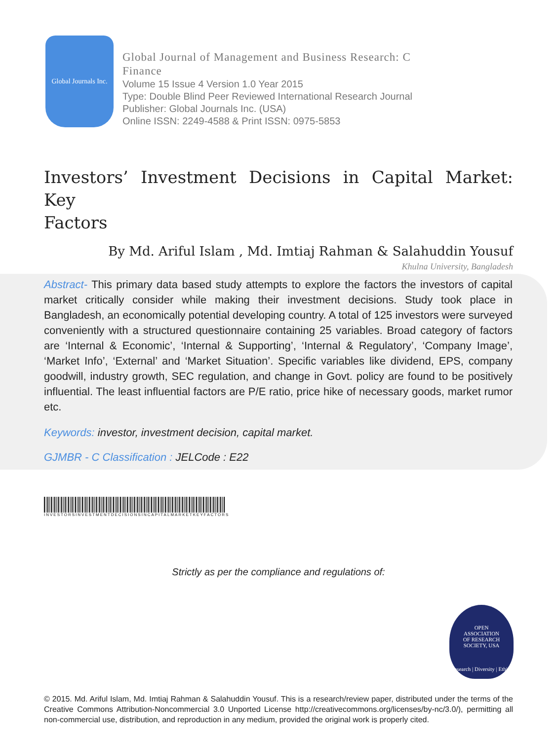Global Journals Inc.
Global Journal of Management and Business Research: C
Finance
Volume 15 Issue 4 Version 1.0 Year 2015
Type: Double Blind Peer Reviewed International Research Journal
Publisher: Global Journals Inc. (USA)
Online ISSN: 2249-4588 & Print ISSN: 0975-5853
Investors’ Investment Decisions in Capital Market: Key
Factors
By Md. Ariful Islam , Md. Imtiaj Rahman & Salahuddin Yousuf
Khulna University, Bangladesh
Abstract- This primary data based study attempts to explore the factors the investors of capital market critically consider while making their investment decisions. Study took place in Bangladesh, an economically potential developing country. A total of 125 investors were surveyed conveniently with a structured questionnaire containing 25 variables. Broad category of factors are ‘Internal & Economic’, ‘Internal & Supporting’, ‘Internal & Regulatory’, ‘Company Image’, ‘Market Info’, ‘External’ and ‘Market Situation’. Specific variables like dividend, EPS, company goodwill, industry growth, SEC regulation, and change in Govt. policy are found to be positively influential. The least influential factors are P/E ratio, price hike of necessary goods, market rumor etc.
Keywords: investor, investment decision, capital market.
GJMBR - C Classification : JELCode : E22
INVESTORSINVESTMENTDECISIONSINCAPITALMARKETKEYFACTORS
Strictly as per the compliance and regulations of:
OPEN
ASSOCIATION
OF RESEARCH
SOCIETY, USA
Research | Diversity | Ethics
© 2015. Md. Ariful Islam, Md. Imtiaj Rahman & Salahuddin Yousuf. This is a research/review paper, distributed under the terms of the Creative Commons Attribution-Noncommercial 3.0 Unported License http://creativecommons.org/licenses/by-nc/3.0/), permitting all non-commercial use, distribution, and reproduction in any medium, provided the original work is properly cited.